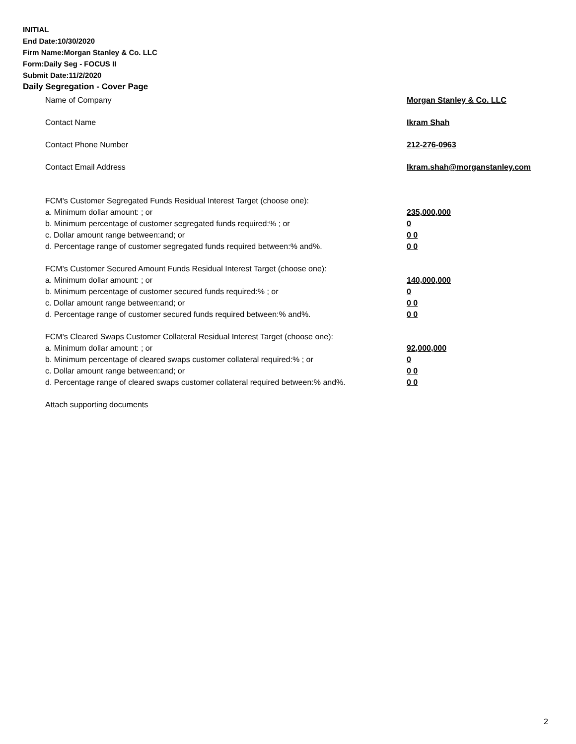INITIAL
End Date:10/30/2020
Firm Name:Morgan Stanley & Co. LLC
Form:Daily Seg - FOCUS II
Submit Date:11/2/2020
Daily Segregation - Cover Page
Name of Company Morgan Stanley & Co. LLC
Contact Name Ikram Shah
Contact Phone Number 212-276-0963
Contact Email Address Ikram.shah@morganstanley.com
FCM's Customer Segregated Funds Residual Interest Target (choose one):
a. Minimum dollar amount: ; or 235,000,000
b. Minimum percentage of customer segregated funds required:% ; or 0
c. Dollar amount range between:and; or 0 0
d. Percentage range of customer segregated funds required between:% and%. 0 0
FCM's Customer Secured Amount Funds Residual Interest Target (choose one):
a. Minimum dollar amount: ; or 140,000,000
b. Minimum percentage of customer secured funds required:% ; or 0
c. Dollar amount range between:and; or 0 0
d. Percentage range of customer secured funds required between:% and%. 0 0
FCM's Cleared Swaps Customer Collateral Residual Interest Target (choose one):
a. Minimum dollar amount: ; or 92,000,000
b. Minimum percentage of cleared swaps customer collateral required:% ; or 0
c. Dollar amount range between:and; or 0 0
d. Percentage range of cleared swaps customer collateral required between:% and%.
0 0
Attach supporting documents
2